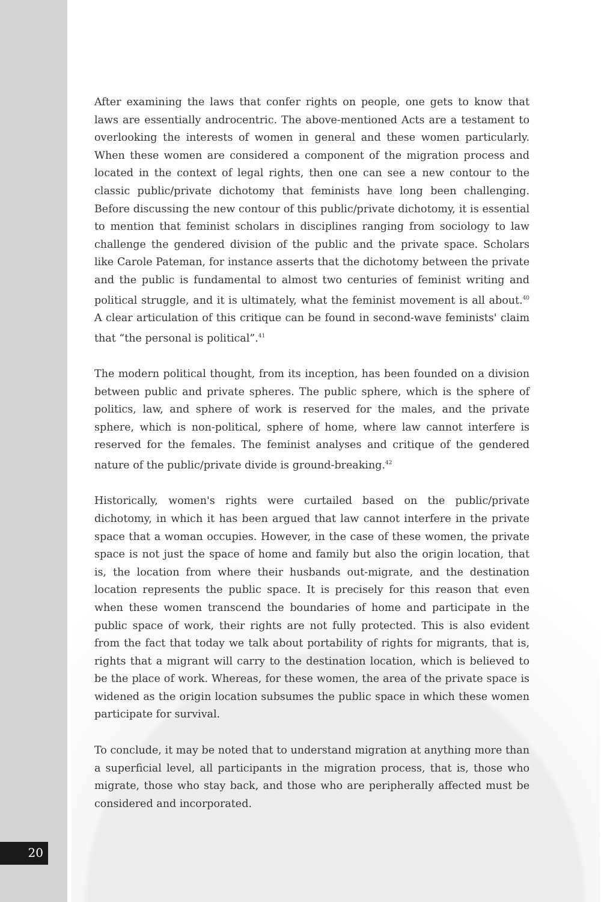After examining the laws that confer rights on people, one gets to know that laws are essentially androcentric. The above-mentioned Acts are a testament to overlooking the interests of women in general and these women particularly. When these women are considered a component of the migration process and located in the context of legal rights, then one can see a new contour to the classic public/private dichotomy that feminists have long been challenging. Before discussing the new contour of this public/private dichotomy, it is essential to mention that feminist scholars in disciplines ranging from sociology to law challenge the gendered division of the public and the private space. Scholars like Carole Pateman, for instance asserts that the dichotomy between the private and the public is fundamental to almost two centuries of feminist writing and political struggle, and it is ultimately, what the feminist movement is all about.<sup>40</sup> A clear articulation of this critique can be found in second-wave feminists' claim that “the personal is political”.<sup>41</sup>
The modern political thought, from its inception, has been founded on a division between public and private spheres. The public sphere, which is the sphere of politics, law, and sphere of work is reserved for the males, and the private sphere, which is non-political, sphere of home, where law cannot interfere is reserved for the females. The feminist analyses and critique of the gendered nature of the public/private divide is ground-breaking.<sup>42</sup>
Historically, women's rights were curtailed based on the public/private dichotomy, in which it has been argued that law cannot interfere in the private space that a woman occupies. However, in the case of these women, the private space is not just the space of home and family but also the origin location, that is, the location from where their husbands out-migrate, and the destination location represents the public space. It is precisely for this reason that even when these women transcend the boundaries of home and participate in the public space of work, their rights are not fully protected. This is also evident from the fact that today we talk about portability of rights for migrants, that is, rights that a migrant will carry to the destination location, which is believed to be the place of work. Whereas, for these women, the area of the private space is widened as the origin location subsumes the public space in which these women participate for survival.
To conclude, it may be noted that to understand migration at anything more than a superficial level, all participants in the migration process, that is, those who migrate, those who stay back, and those who are peripherally affected must be considered and incorporated.
20